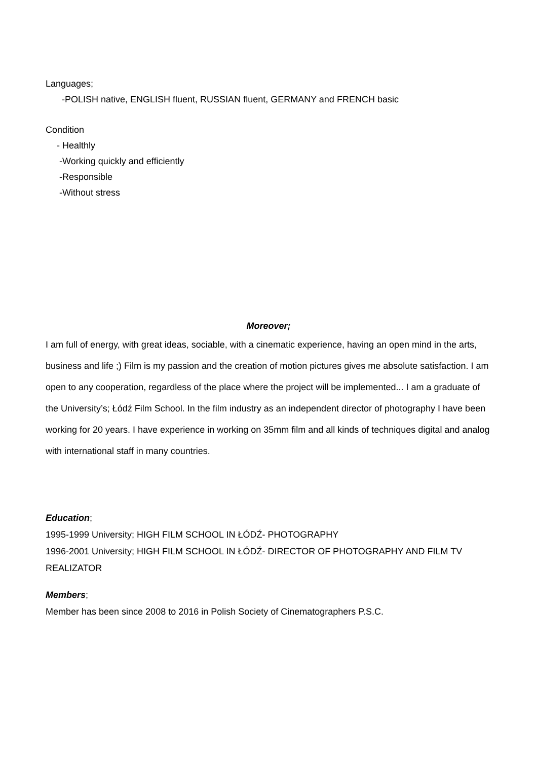Languages;
-POLISH native, ENGLISH fluent, RUSSIAN fluent, GERMANY and FRENCH basic
Condition
- Healthly
-Working quickly and efficiently
-Responsible
-Without stress
Moreover;
I am full of energy, with great ideas, sociable, with a cinematic experience, having an open mind in the arts, business and life ;) Film is my passion and the creation of motion pictures gives me absolute satisfaction. I am open to any cooperation, regardless of the place where the project will be implemented... I am a graduate of the University’s; Łódź Film School. In the film industry as an independent director of photography I have been working for 20 years. I have experience in working on 35mm film and all kinds of techniques digital and analog with international staff in many countries.
Education;
1995-1999 University; HIGH FILM SCHOOL IN ŁÓDŹ- PHOTOGRAPHY
1996-2001 University; HIGH FILM SCHOOL IN ŁÓDŹ- DIRECTOR OF PHOTOGRAPHY AND FILM TV REALIZATOR
Members;
Member has been since 2008 to 2016 in Polish Society of Cinematographers P.S.C.